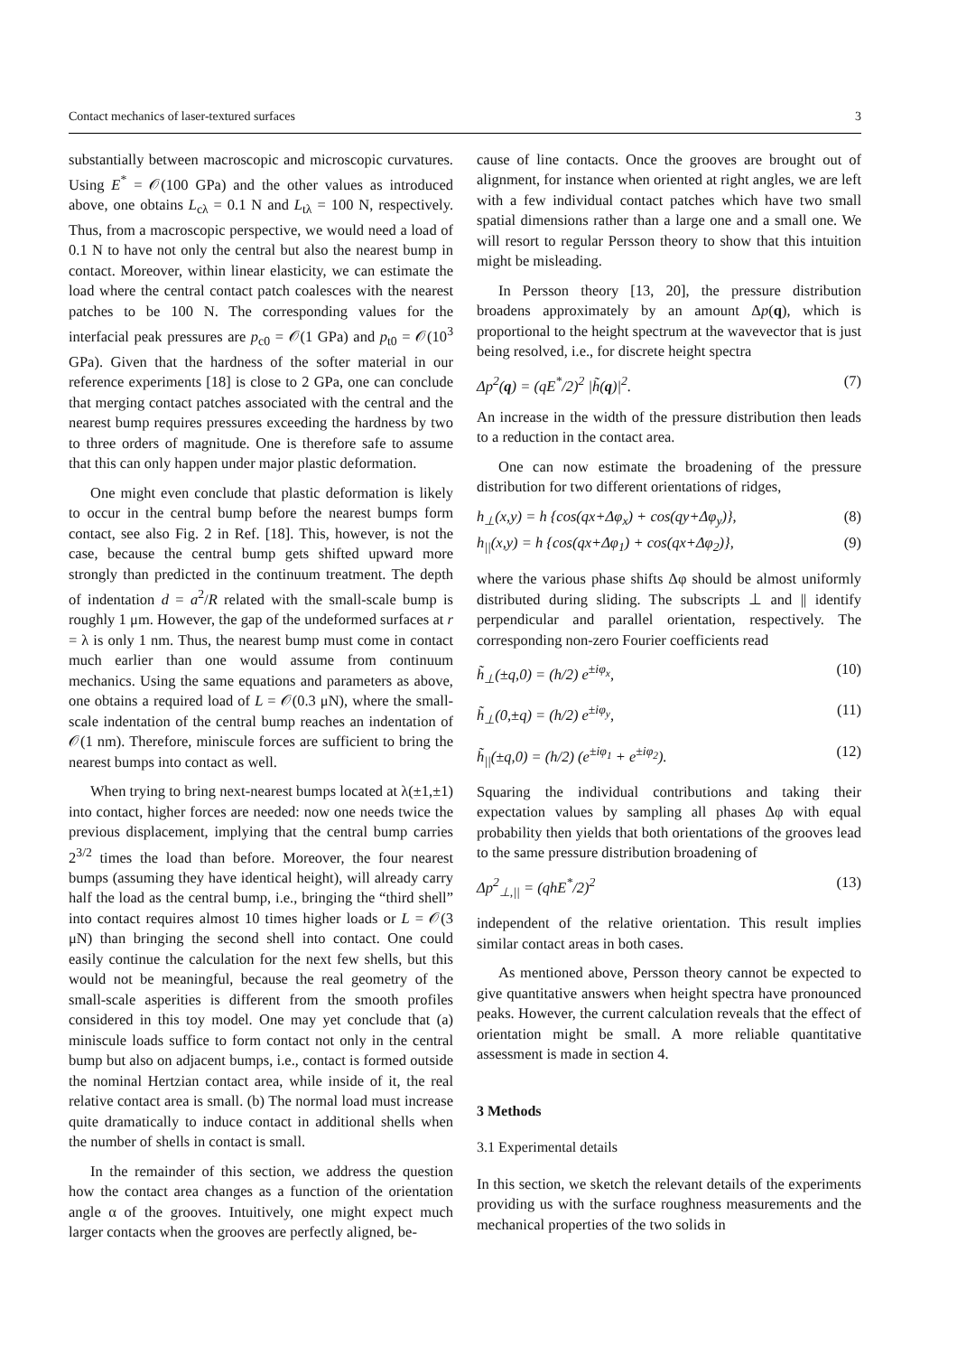Contact mechanics of laser-textured surfaces 3
substantially between macroscopic and microscopic curvatures. Using E<sup>*</sup> = 𝒪(100 GPa) and the other values as introduced above, one obtains L<sub>cλ</sub> = 0.1 N and L<sub>tλ</sub> = 100 N, respectively. Thus, from a macroscopic perspective, we would need a load of 0.1 N to have not only the central but also the nearest bump in contact. Moreover, within linear elasticity, we can estimate the load where the central contact patch coalesces with the nearest patches to be 100 N. The corresponding values for the interfacial peak pressures are p<sub>c0</sub> = 𝒪(1 GPa) and p<sub>t0</sub> = 𝒪(10<sup>3</sup> GPa). Given that the hardness of the softer material in our reference experiments [18] is close to 2 GPa, one can conclude that merging contact patches associated with the central and the nearest bump requires pressures exceeding the hardness by two to three orders of magnitude. One is therefore safe to assume that this can only happen under major plastic deformation.
One might even conclude that plastic deformation is likely to occur in the central bump before the nearest bumps form contact, see also Fig. 2 in Ref. [18]. This, however, is not the case, because the central bump gets shifted upward more strongly than predicted in the continuum treatment. The depth of indentation d = a<sup>2</sup>/R related with the small-scale bump is roughly 1 μm. However, the gap of the undeformed surfaces at r = λ is only 1 nm. Thus, the nearest bump must come in contact much earlier than one would assume from continuum mechanics. Using the same equations and parameters as above, one obtains a required load of L = 𝒪(0.3 μN), where the small-scale indentation of the central bump reaches an indentation of 𝒪(1 nm). Therefore, miniscule forces are sufficient to bring the nearest bumps into contact as well.
When trying to bring next-nearest bumps located at λ(±1,±1) into contact, higher forces are needed: now one needs twice the previous displacement, implying that the central bump carries 2<sup>3/2</sup> times the load than before. Moreover, the four nearest bumps (assuming they have identical height), will already carry half the load as the central bump, i.e., bringing the “third shell” into contact requires almost 10 times higher loads or L = 𝒪(3 μN) than bringing the second shell into contact. One could easily continue the calculation for the next few shells, but this would not be meaningful, because the real geometry of the small-scale asperities is different from the smooth profiles considered in this toy model. One may yet conclude that (a) miniscule loads suffice to form contact not only in the central bump but also on adjacent bumps, i.e., contact is formed outside the nominal Hertzian contact area, while inside of it, the real relative contact area is small. (b) The normal load must increase quite dramatically to induce contact in additional shells when the number of shells in contact is small.
In the remainder of this section, we address the question how the contact area changes as a function of the orientation angle α of the grooves. Intuitively, one might expect much larger contacts when the grooves are perfectly aligned, be-
cause of line contacts. Once the grooves are brought out of alignment, for instance when oriented at right angles, we are left with a few individual contact patches which have two small spatial dimensions rather than a large one and a small one. We will resort to regular Persson theory to show that this intuition might be misleading.
In Persson theory [13, 20], the pressure distribution broadens approximately by an amount Δp(q), which is proportional to the height spectrum at the wavevector that is just being resolved, i.e., for discrete height spectra
Δp<sup>2</sup>(q) = (qE<sup>*</sup>/2)<sup>2</sup> |h̃(q)|<sup>2</sup>. (7)
An increase in the width of the pressure distribution then leads to a reduction in the contact area.
One can now estimate the broadening of the pressure distribution for two different orientations of ridges,
h<sub>⊥</sub>(x,y) = h {cos(qx+Δφ<sub>x</sub>) + cos(qy+Δφ<sub>y</sub>)}, (8)
h<sub>||</sub>(x,y) = h {cos(qx+Δφ<sub>1</sub>) + cos(qx+Δφ<sub>2</sub>)}, (9)
where the various phase shifts Δφ should be almost uniformly distributed during sliding. The subscripts ⊥ and || identify perpendicular and parallel orientation, respectively. The corresponding non-zero Fourier coefficients read
h̃<sub>⊥</sub>(±q,0) = (h/2) e<sup>±iφ<sub>x</sub></sup>, (10)
h̃<sub>⊥</sub>(0,±q) = (h/2) e<sup>±iφ<sub>y</sub></sup>, (11)
h̃<sub>||</sub>(±q,0) = (h/2) (e<sup>±iφ<sub>1</sub></sup> + e<sup>±iφ<sub>2</sub></sup>). (12)
Squaring the individual contributions and taking their expectation values by sampling all phases Δφ with equal probability then yields that both orientations of the grooves lead to the same pressure distribution broadening of
Δp<sup>2</sup><sub>⊥,||</sub> = (qhE<sup>*</sup>/2)<sup>2</sup> (13)
independent of the relative orientation. This result implies similar contact areas in both cases.
As mentioned above, Persson theory cannot be expected to give quantitative answers when height spectra have pronounced peaks. However, the current calculation reveals that the effect of orientation might be small. A more reliable quantitative assessment is made in section 4.
3 Methods
3.1 Experimental details
In this section, we sketch the relevant details of the experiments providing us with the surface roughness measurements and the mechanical properties of the two solids in